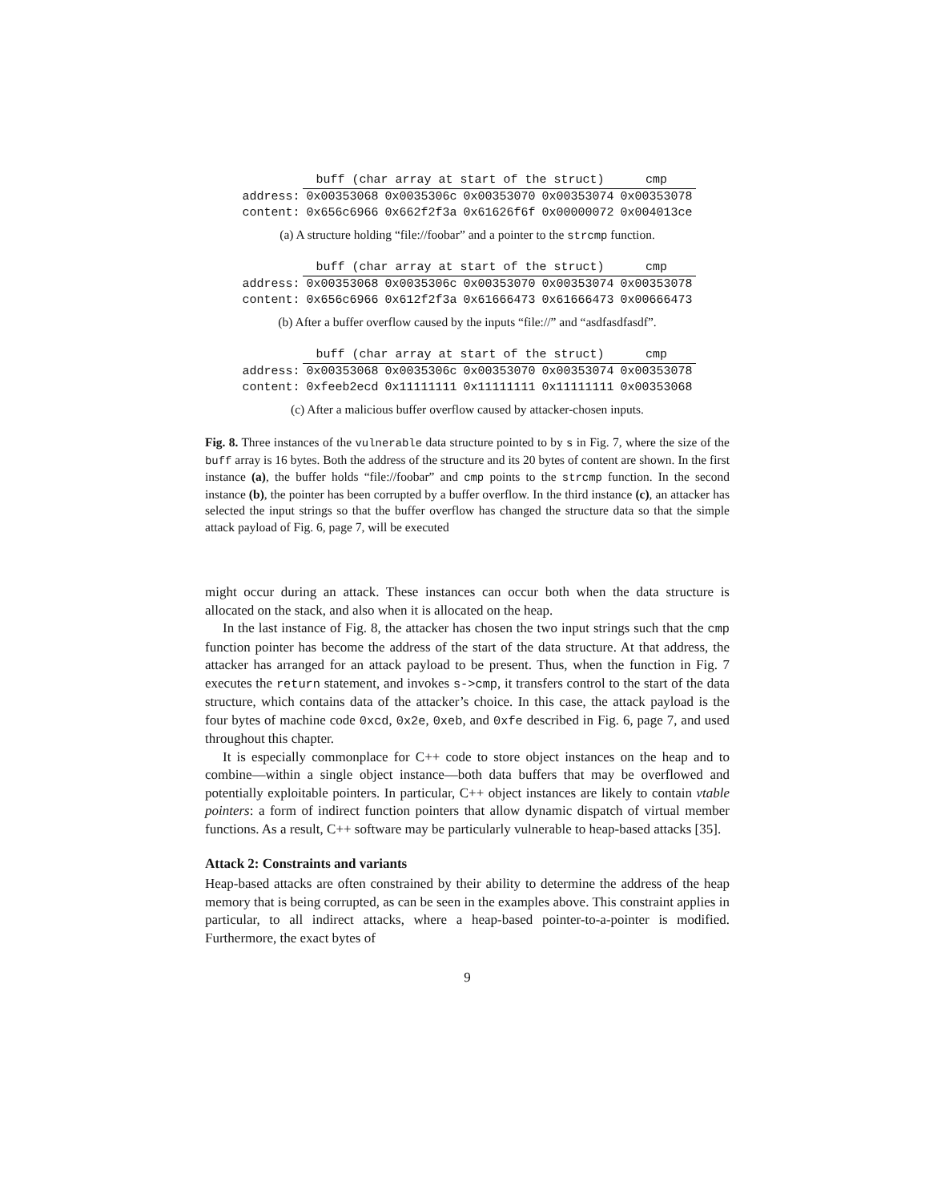| | buff (char array at start of the struct) | | | | cmp |
| address: | 0x00353068 | 0x0035306c | 0x00353070 | 0x00353074 | 0x00353078 |
| content: | 0x656c6966 | 0x662f2f3a | 0x61626f6f | 0x00000072 | 0x004013ce |
(a) A structure holding “file://foobar” and a pointer to the strcmp function.
| | buff (char array at start of the struct) | | | | cmp |
| address: | 0x00353068 | 0x0035306c | 0x00353070 | 0x00353074 | 0x00353078 |
| content: | 0x656c6966 | 0x612f2f3a | 0x61666473 | 0x61666473 | 0x00666473 |
(b) After a buffer overflow caused by the inputs “file://” and “asdfasdfasdf”.
| | buff (char array at start of the struct) | | | | cmp |
| address: | 0x00353068 | 0x0035306c | 0x00353070 | 0x00353074 | 0x00353078 |
| content: | 0xfeeb2ecd | 0x11111111 | 0x11111111 | 0x11111111 | 0x00353068 |
(c) After a malicious buffer overflow caused by attacker-chosen inputs.
Fig. 8. Three instances of the vulnerable data structure pointed to by s in Fig. 7, where the size of the buff array is 16 bytes. Both the address of the structure and its 20 bytes of content are shown. In the first instance (a), the buffer holds “file://foobar” and cmp points to the strcmp function. In the second instance (b), the pointer has been corrupted by a buffer overflow. In the third instance (c), an attacker has selected the input strings so that the buffer overflow has changed the structure data so that the simple attack payload of Fig. 6, page 7, will be executed
might occur during an attack. These instances can occur both when the data structure is allocated on the stack, and also when it is allocated on the heap.
In the last instance of Fig. 8, the attacker has chosen the two input strings such that the cmp function pointer has become the address of the start of the data structure. At that address, the attacker has arranged for an attack payload to be present. Thus, when the function in Fig. 7 executes the return statement, and invokes s->cmp, it transfers control to the start of the data structure, which contains data of the attacker’s choice. In this case, the attack payload is the four bytes of machine code 0xcd, 0x2e, 0xeb, and 0xfe described in Fig. 6, page 7, and used throughout this chapter.
It is especially commonplace for C++ code to store object instances on the heap and to combine—within a single object instance—both data buffers that may be overflowed and potentially exploitable pointers. In particular, C++ object instances are likely to contain vtable pointers: a form of indirect function pointers that allow dynamic dispatch of virtual member functions. As a result, C++ software may be particularly vulnerable to heap-based attacks [35].
Attack 2: Constraints and variants
Heap-based attacks are often constrained by their ability to determine the address of the heap memory that is being corrupted, as can be seen in the examples above. This constraint applies in particular, to all indirect attacks, where a heap-based pointer-to-a-pointer is modified. Furthermore, the exact bytes of
9